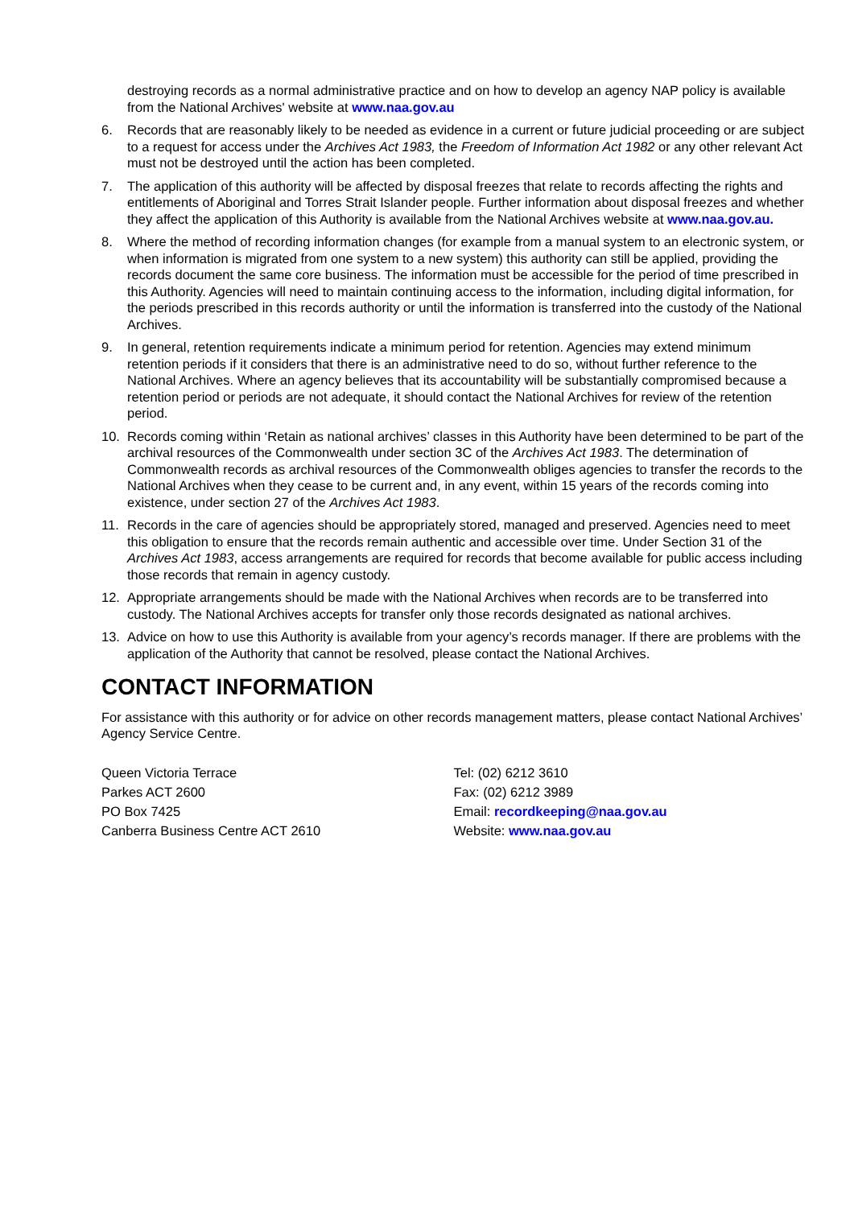destroying records as a normal administrative practice and on how to develop an agency NAP policy is available from the National Archives' website at www.naa.gov.au
6. Records that are reasonably likely to be needed as evidence in a current or future judicial proceeding or are subject to a request for access under the Archives Act 1983, the Freedom of Information Act 1982 or any other relevant Act must not be destroyed until the action has been completed.
7. The application of this authority will be affected by disposal freezes that relate to records affecting the rights and entitlements of Aboriginal and Torres Strait Islander people. Further information about disposal freezes and whether they affect the application of this Authority is available from the National Archives website at www.naa.gov.au.
8. Where the method of recording information changes (for example from a manual system to an electronic system, or when information is migrated from one system to a new system) this authority can still be applied, providing the records document the same core business. The information must be accessible for the period of time prescribed in this Authority. Agencies will need to maintain continuing access to the information, including digital information, for the periods prescribed in this records authority or until the information is transferred into the custody of the National Archives.
9. In general, retention requirements indicate a minimum period for retention. Agencies may extend minimum retention periods if it considers that there is an administrative need to do so, without further reference to the National Archives. Where an agency believes that its accountability will be substantially compromised because a retention period or periods are not adequate, it should contact the National Archives for review of the retention period.
10. Records coming within ‘Retain as national archives’ classes in this Authority have been determined to be part of the archival resources of the Commonwealth under section 3C of the Archives Act 1983. The determination of Commonwealth records as archival resources of the Commonwealth obliges agencies to transfer the records to the National Archives when they cease to be current and, in any event, within 15 years of the records coming into existence, under section 27 of the Archives Act 1983.
11. Records in the care of agencies should be appropriately stored, managed and preserved. Agencies need to meet this obligation to ensure that the records remain authentic and accessible over time. Under Section 31 of the Archives Act 1983, access arrangements are required for records that become available for public access including those records that remain in agency custody.
12. Appropriate arrangements should be made with the National Archives when records are to be transferred into custody. The National Archives accepts for transfer only those records designated as national archives.
13. Advice on how to use this Authority is available from your agency’s records manager. If there are problems with the application of the Authority that cannot be resolved, please contact the National Archives.
CONTACT INFORMATION
For assistance with this authority or for advice on other records management matters, please contact National Archives’ Agency Service Centre.
Queen Victoria Terrace
Parkes ACT 2600
PO Box 7425
Canberra Business Centre ACT 2610
Tel: (02) 6212 3610
Fax: (02) 6212 3989
Email: recordkeeping@naa.gov.au
Website: www.naa.gov.au